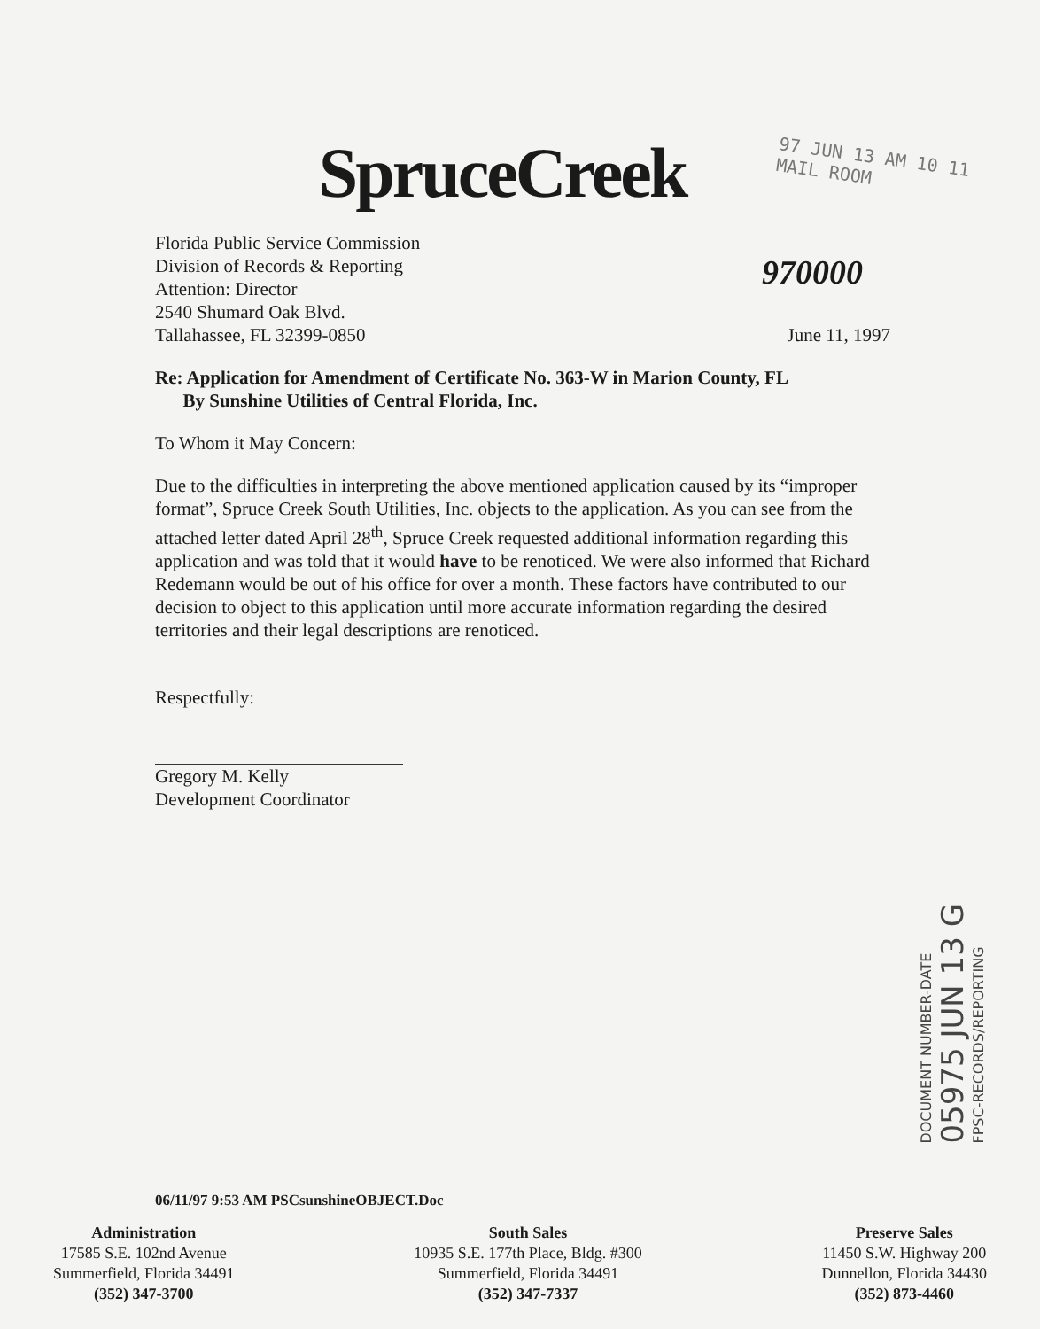SpruceCreek
97 JUN 13 AM 10 11
MAIL ROOM
970000
Florida Public Service Commission
Division of Records & Reporting
Attention: Director
2540 Shumard Oak Blvd.
Tallahassee, FL 32399-0850
June 11, 1997
Re: Application for Amendment of Certificate No. 363-W in Marion County, FL
By Sunshine Utilities of Central Florida, Inc.
To Whom it May Concern:
Due to the difficulties in interpreting the above mentioned application caused by its “improper format”, Spruce Creek South Utilities, Inc. objects to the application. As you can see from the attached letter dated April 28<sup>th</sup>, Spruce Creek requested additional information regarding this application and was told that it would have to be renoticed. We were also informed that Richard Redemann would be out of his office for over a month. These factors have contributed to our decision to object to this application until more accurate information regarding the desired territories and their legal descriptions are renoticed.
Respectfully:
Gregory M. Kelly
Development Coordinator
DOCUMENT NUMBER-DATE
05975 JUN 13 G
FPSC-RECORDS/REPORTING
06/11/97 9:53 AM PSCsunshineOBJECT.Doc
Administration
17585 S.E. 102nd Avenue
Summerfield, Florida 34491
(352) 347-3700
South Sales
10935 S.E. 177th Place, Bldg. #300
Summerfield, Florida 34491
(352) 347-7337
Preserve Sales
11450 S.W. Highway 200
Dunnellon, Florida 34430
(352) 873-4460